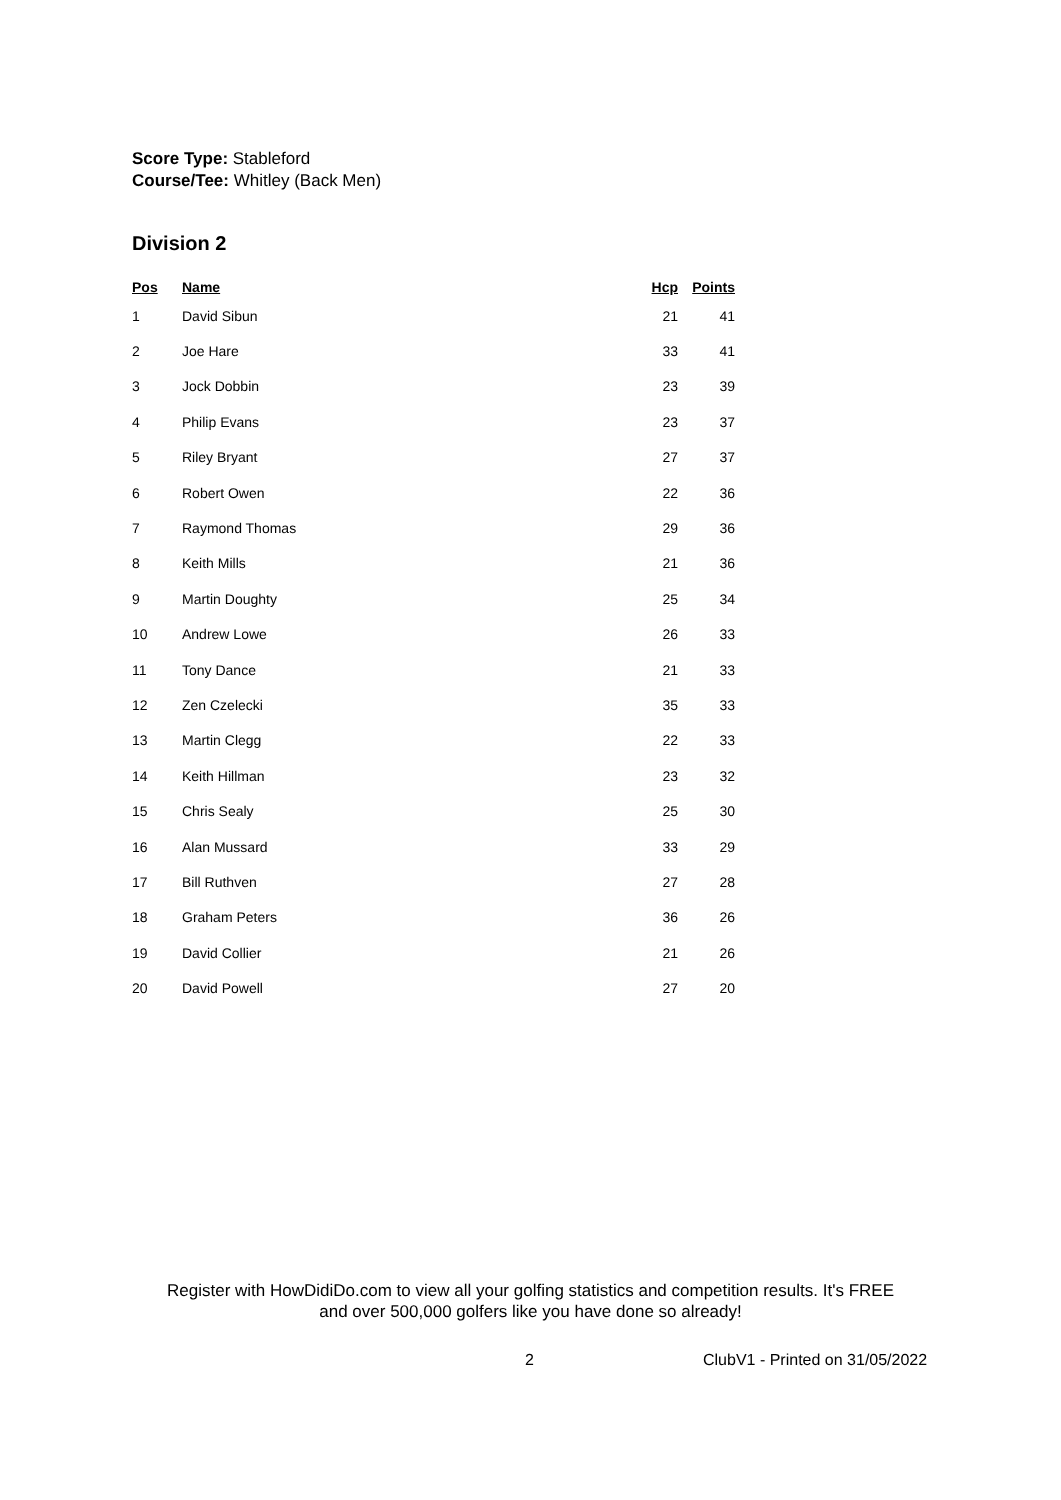Score Type: Stableford
Course/Tee: Whitley (Back Men)
Division 2
| Pos | Name | Hcp | Points |
| --- | --- | --- | --- |
| 1 | David Sibun | 21 | 41 |
| 2 | Joe Hare | 33 | 41 |
| 3 | Jock Dobbin | 23 | 39 |
| 4 | Philip Evans | 23 | 37 |
| 5 | Riley Bryant | 27 | 37 |
| 6 | Robert Owen | 22 | 36 |
| 7 | Raymond Thomas | 29 | 36 |
| 8 | Keith Mills | 21 | 36 |
| 9 | Martin Doughty | 25 | 34 |
| 10 | Andrew Lowe | 26 | 33 |
| 11 | Tony Dance | 21 | 33 |
| 12 | Zen Czelecki | 35 | 33 |
| 13 | Martin Clegg | 22 | 33 |
| 14 | Keith Hillman | 23 | 32 |
| 15 | Chris Sealy | 25 | 30 |
| 16 | Alan Mussard | 33 | 29 |
| 17 | Bill Ruthven | 27 | 28 |
| 18 | Graham Peters | 36 | 26 |
| 19 | David Collier | 21 | 26 |
| 20 | David Powell | 27 | 20 |
Register with HowDidiDo.com to view all your golfing statistics and competition results. It's FREE
and over 500,000 golfers like you have done so already!
2 ClubV1 - Printed on 31/05/2022